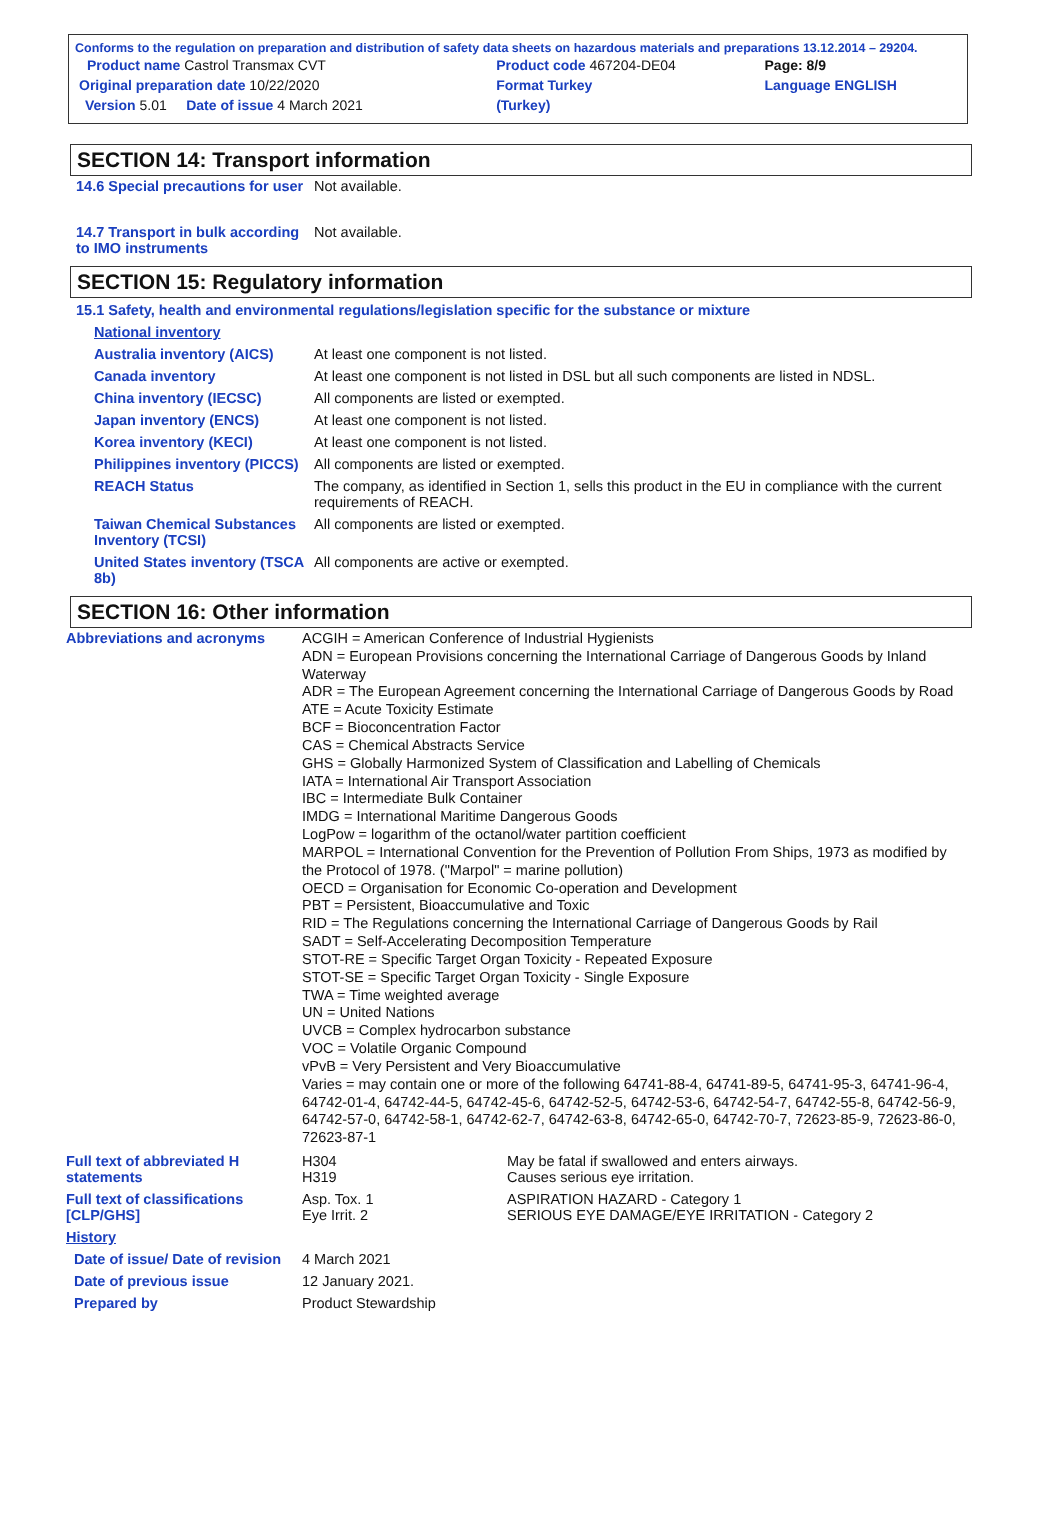Conforms to the regulation on preparation and distribution of safety data sheets on hazardous materials and preparations 13.12.2014 – 29204.
| Product name Castrol Transmax CVT | Product code 467204-DE04 | Page: 8/9 |
| Original preparation date 10/22/2020 | Format Turkey | Language ENGLISH |
| Version 5.01 Date of issue 4 March 2021 | (Turkey) | |
SECTION 14: Transport information
| 14.6 Special precautions for user | Not available. |
| 14.7 Transport in bulk according to IMO instruments | Not available. |
SECTION 15: Regulatory information
15.1 Safety, health and environmental regulations/legislation specific for the substance or mixture
| National inventory | |
| Australia inventory (AICS) | At least one component is not listed. |
| Canada inventory | At least one component is not listed in DSL but all such components are listed in NDSL. |
| China inventory (IECSC) | All components are listed or exempted. |
| Japan inventory (ENCS) | At least one component is not listed. |
| Korea inventory (KECI) | At least one component is not listed. |
| Philippines inventory (PICCS) | All components are listed or exempted. |
| REACH Status | The company, as identified in Section 1, sells this product in the EU in compliance with the current requirements of REACH. |
| Taiwan Chemical Substances Inventory (TCSI) | All components are listed or exempted. |
| United States inventory (TSCA 8b) | All components are active or exempted. |
SECTION 16: Other information
| Abbreviations and acronyms | ACGIH = American Conference of Industrial Hygienists ADN = European Provisions concerning the International Carriage of Dangerous Goods by Inland Waterway ADR = The European Agreement concerning the International Carriage of Dangerous Goods by Road ATE = Acute Toxicity Estimate BCF = Bioconcentration Factor CAS = Chemical Abstracts Service GHS = Globally Harmonized System of Classification and Labelling of Chemicals IATA = International Air Transport Association IBC = Intermediate Bulk Container IMDG = International Maritime Dangerous Goods LogPow = logarithm of the octanol/water partition coefficient MARPOL = International Convention for the Prevention of Pollution From Ships, 1973 as modified by the Protocol of 1978. ("Marpol" = marine pollution) OECD = Organisation for Economic Co-operation and Development PBT = Persistent, Bioaccumulative and Toxic RID = The Regulations concerning the International Carriage of Dangerous Goods by Rail SADT = Self-Accelerating Decomposition Temperature STOT-RE = Specific Target Organ Toxicity - Repeated Exposure STOT-SE = Specific Target Organ Toxicity - Single Exposure TWA = Time weighted average UN = United Nations UVCB = Complex hydrocarbon substance VOC = Volatile Organic Compound vPvB = Very Persistent and Very Bioaccumulative Varies = may contain one or more of the following 64741-88-4, 64741-89-5, 64741-95-3, 64741-96-4, 64742-01-4, 64742-44-5, 64742-45-6, 64742-52-5, 64742-53-6, 64742-54-7, 64742-55-8, 64742-56-9, 64742-57-0, 64742-58-1, 64742-62-7, 64742-63-8, 64742-65-0, 64742-70-7, 72623-85-9, 72623-86-0, 72623-87-1 | |
| Full text of abbreviated H statements | H304 H319 | May be fatal if swallowed and enters airways. Causes serious eye irritation. |
| Full text of classifications [CLP/GHS] | Asp. Tox. 1 Eye Irrit. 2 | ASPIRATION HAZARD - Category 1 SERIOUS EYE DAMAGE/EYE IRRITATION - Category 2 |
| History | | |
| Date of issue/ Date of revision | 4 March 2021 | |
| Date of previous issue | 12 January 2021. | |
| Prepared by | Product Stewardship | |